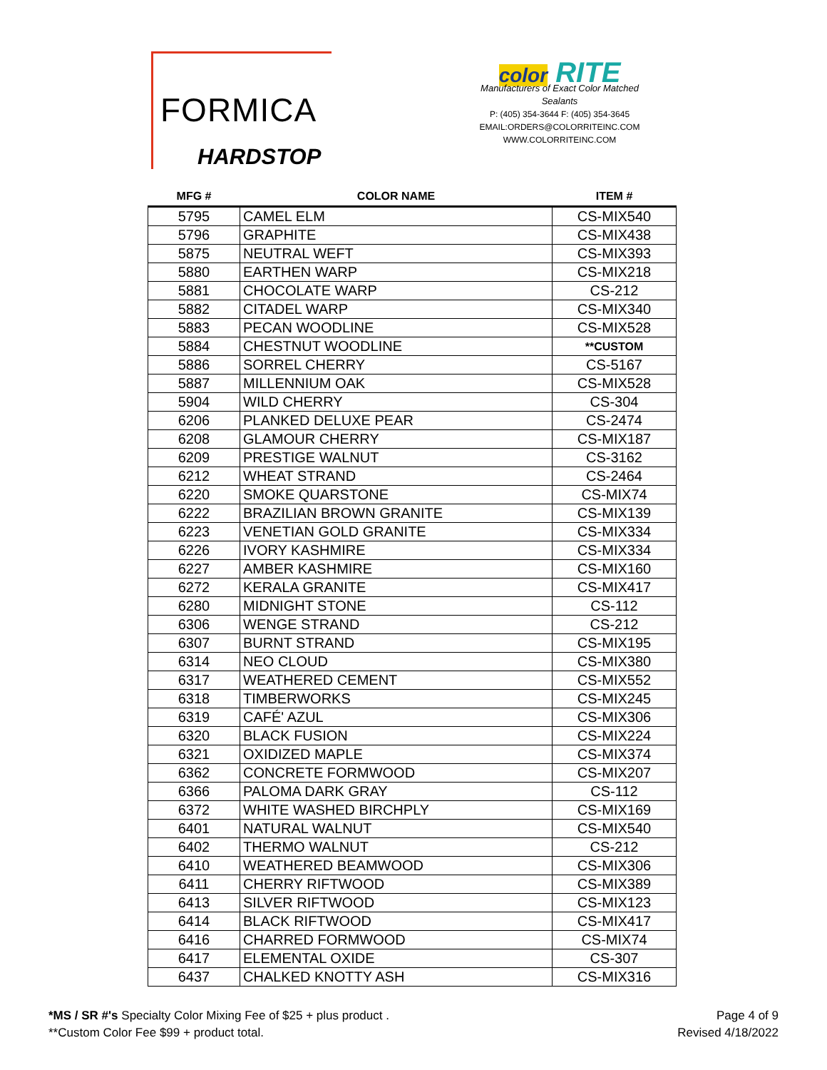FORMICA
HARDSTOP
color RITE
Manufacturers of Exact Color Matched Sealants
P: (405) 354-3644 F: (405) 354-3645
EMAIL:ORDERS@COLORRITEINC.COM
WWW.COLORRITEINC.COM
| MFG # | COLOR NAME | ITEM # |
| --- | --- | --- |
| 5795 | CAMEL ELM | CS-MIX540 |
| 5796 | GRAPHITE | CS-MIX438 |
| 5875 | NEUTRAL WEFT | CS-MIX393 |
| 5880 | EARTHEN WARP | CS-MIX218 |
| 5881 | CHOCOLATE WARP | CS-212 |
| 5882 | CITADEL WARP | CS-MIX340 |
| 5883 | PECAN WOODLINE | CS-MIX528 |
| 5884 | CHESTNUT WOODLINE | **CUSTOM |
| 5886 | SORREL CHERRY | CS-5167 |
| 5887 | MILLENNIUM OAK | CS-MIX528 |
| 5904 | WILD CHERRY | CS-304 |
| 6206 | PLANKED DELUXE PEAR | CS-2474 |
| 6208 | GLAMOUR CHERRY | CS-MIX187 |
| 6209 | PRESTIGE WALNUT | CS-3162 |
| 6212 | WHEAT STRAND | CS-2464 |
| 6220 | SMOKE QUARSTONE | CS-MIX74 |
| 6222 | BRAZILIAN BROWN GRANITE | CS-MIX139 |
| 6223 | VENETIAN GOLD GRANITE | CS-MIX334 |
| 6226 | IVORY KASHMIRE | CS-MIX334 |
| 6227 | AMBER KASHMIRE | CS-MIX160 |
| 6272 | KERALA GRANITE | CS-MIX417 |
| 6280 | MIDNIGHT STONE | CS-112 |
| 6306 | WENGE STRAND | CS-212 |
| 6307 | BURNT STRAND | CS-MIX195 |
| 6314 | NEO CLOUD | CS-MIX380 |
| 6317 | WEATHERED CEMENT | CS-MIX552 |
| 6318 | TIMBERWORKS | CS-MIX245 |
| 6319 | CAFÉ' AZUL | CS-MIX306 |
| 6320 | BLACK FUSION | CS-MIX224 |
| 6321 | OXIDIZED MAPLE | CS-MIX374 |
| 6362 | CONCRETE FORMWOOD | CS-MIX207 |
| 6366 | PALOMA DARK GRAY | CS-112 |
| 6372 | WHITE WASHED BIRCHPLY | CS-MIX169 |
| 6401 | NATURAL WALNUT | CS-MIX540 |
| 6402 | THERMO WALNUT | CS-212 |
| 6410 | WEATHERED BEAMWOOD | CS-MIX306 |
| 6411 | CHERRY RIFTWOOD | CS-MIX389 |
| 6413 | SILVER RIFTWOOD | CS-MIX123 |
| 6414 | BLACK RIFTWOOD | CS-MIX417 |
| 6416 | CHARRED FORMWOOD | CS-MIX74 |
| 6417 | ELEMENTAL OXIDE | CS-307 |
| 6437 | CHALKED KNOTTY ASH | CS-MIX316 |
*MS / SR #'s Specialty Color Mixing Fee of $25 + plus product .
**Custom Color Fee $99 + product total.
Page 4 of 9
Revised 4/18/2022